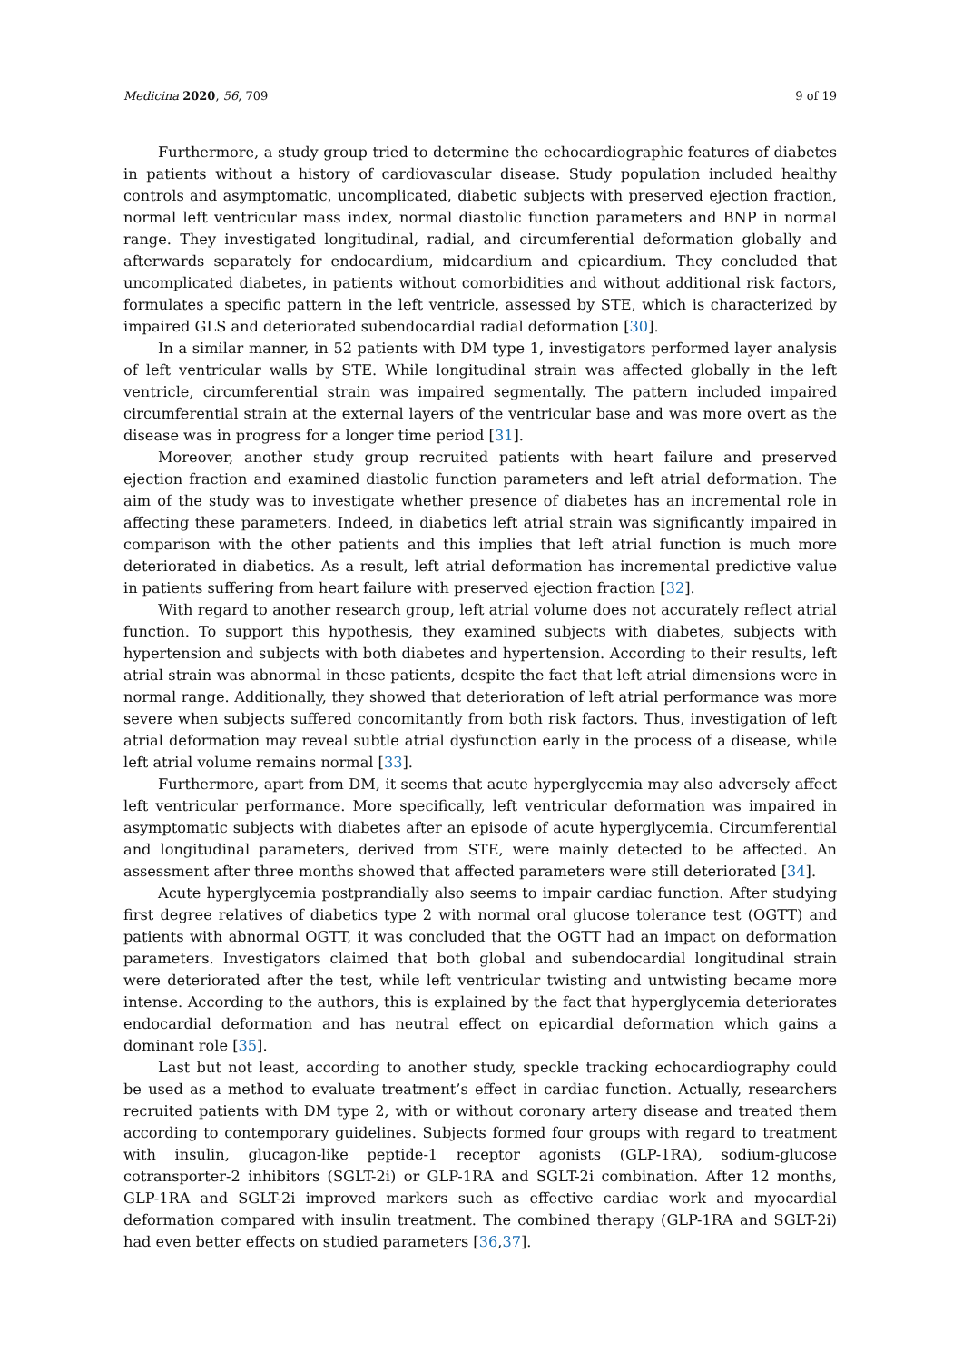Medicina 2020, 56, 709 9 of 19
Furthermore, a study group tried to determine the echocardiographic features of diabetes in patients without a history of cardiovascular disease. Study population included healthy controls and asymptomatic, uncomplicated, diabetic subjects with preserved ejection fraction, normal left ventricular mass index, normal diastolic function parameters and BNP in normal range. They investigated longitudinal, radial, and circumferential deformation globally and afterwards separately for endocardium, midcardium and epicardium. They concluded that uncomplicated diabetes, in patients without comorbidities and without additional risk factors, formulates a specific pattern in the left ventricle, assessed by STE, which is characterized by impaired GLS and deteriorated subendocardial radial deformation [30].
In a similar manner, in 52 patients with DM type 1, investigators performed layer analysis of left ventricular walls by STE. While longitudinal strain was affected globally in the left ventricle, circumferential strain was impaired segmentally. The pattern included impaired circumferential strain at the external layers of the ventricular base and was more overt as the disease was in progress for a longer time period [31].
Moreover, another study group recruited patients with heart failure and preserved ejection fraction and examined diastolic function parameters and left atrial deformation. The aim of the study was to investigate whether presence of diabetes has an incremental role in affecting these parameters. Indeed, in diabetics left atrial strain was significantly impaired in comparison with the other patients and this implies that left atrial function is much more deteriorated in diabetics. As a result, left atrial deformation has incremental predictive value in patients suffering from heart failure with preserved ejection fraction [32].
With regard to another research group, left atrial volume does not accurately reflect atrial function. To support this hypothesis, they examined subjects with diabetes, subjects with hypertension and subjects with both diabetes and hypertension. According to their results, left atrial strain was abnormal in these patients, despite the fact that left atrial dimensions were in normal range. Additionally, they showed that deterioration of left atrial performance was more severe when subjects suffered concomitantly from both risk factors. Thus, investigation of left atrial deformation may reveal subtle atrial dysfunction early in the process of a disease, while left atrial volume remains normal [33].
Furthermore, apart from DM, it seems that acute hyperglycemia may also adversely affect left ventricular performance. More specifically, left ventricular deformation was impaired in asymptomatic subjects with diabetes after an episode of acute hyperglycemia. Circumferential and longitudinal parameters, derived from STE, were mainly detected to be affected. An assessment after three months showed that affected parameters were still deteriorated [34].
Acute hyperglycemia postprandially also seems to impair cardiac function. After studying first degree relatives of diabetics type 2 with normal oral glucose tolerance test (OGTT) and patients with abnormal OGTT, it was concluded that the OGTT had an impact on deformation parameters. Investigators claimed that both global and subendocardial longitudinal strain were deteriorated after the test, while left ventricular twisting and untwisting became more intense. According to the authors, this is explained by the fact that hyperglycemia deteriorates endocardial deformation and has neutral effect on epicardial deformation which gains a dominant role [35].
Last but not least, according to another study, speckle tracking echocardiography could be used as a method to evaluate treatment’s effect in cardiac function. Actually, researchers recruited patients with DM type 2, with or without coronary artery disease and treated them according to contemporary guidelines. Subjects formed four groups with regard to treatment with insulin, glucagon-like peptide-1 receptor agonists (GLP-1RA), sodium-glucose cotransporter-2 inhibitors (SGLT-2i) or GLP-1RA and SGLT-2i combination. After 12 months, GLP-1RA and SGLT-2i improved markers such as effective cardiac work and myocardial deformation compared with insulin treatment. The combined therapy (GLP-1RA and SGLT-2i) had even better effects on studied parameters [36,37].